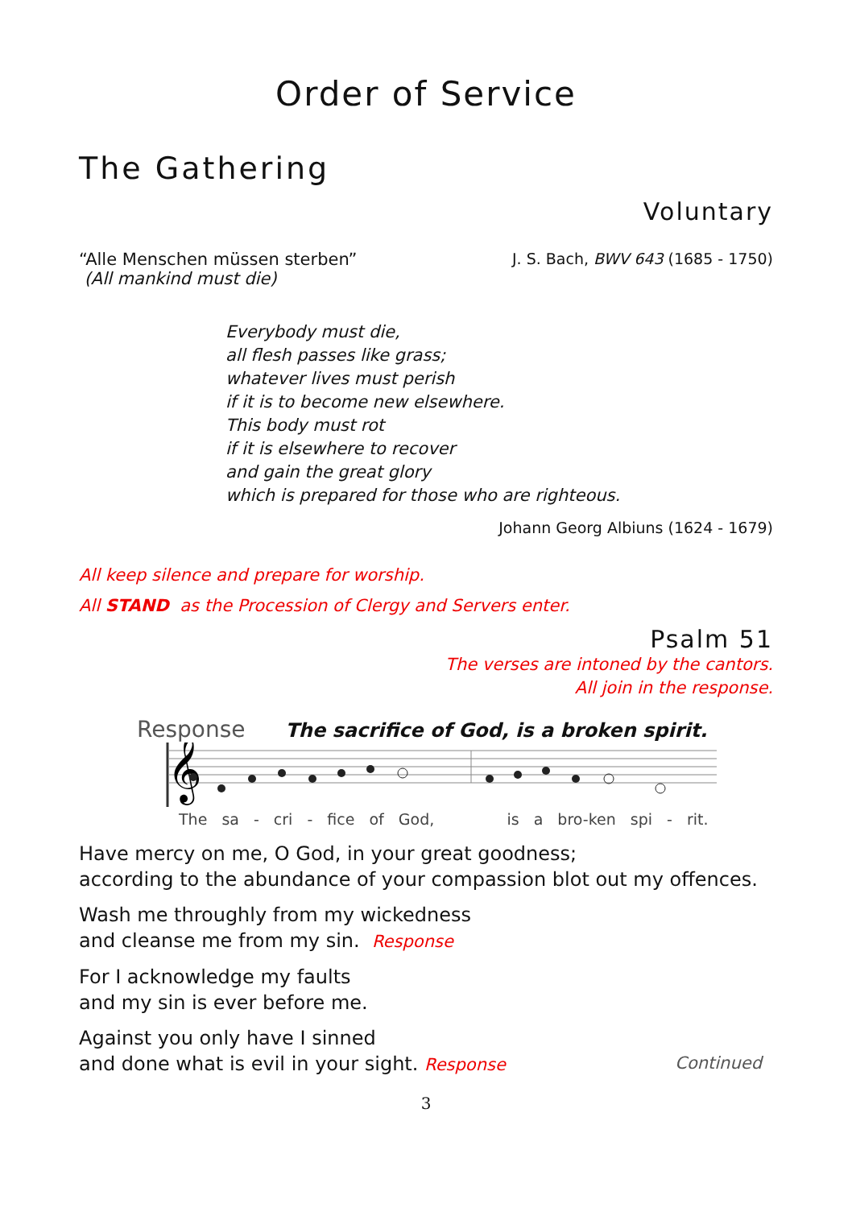Order of Service
The Gathering
Voluntary
“Alle Menschen müssen sterben”
(All mankind must die)
J. S. Bach, BWV 643 (1685 - 1750)
Everybody must die,
all flesh passes like grass;
whatever lives must perish
if it is to become new elsewhere.
This body must rot
if it is elsewhere to recover
and gain the great glory
which is prepared for those who are righteous.
Johann Georg Albiuns (1624 - 1679)
All keep silence and prepare for worship.
All STAND as the Procession of Clergy and Servers enter.
Psalm 51
The verses are intoned by the cantors.
All join in the response.
Response The sacrifice of God, is a broken spirit.
𝄞
The sa - cri - fice of God, is a bro-ken spi - rit.
Have mercy on me, O God, in your great goodness;
according to the abundance of your compassion blot out my offences.
Wash me throughly from my wickedness
and cleanse me from my sin. Response
For I acknowledge my faults
and my sin is ever before me.
Against you only have I sinned
and done what is evil in your sight. Response
Continued
3